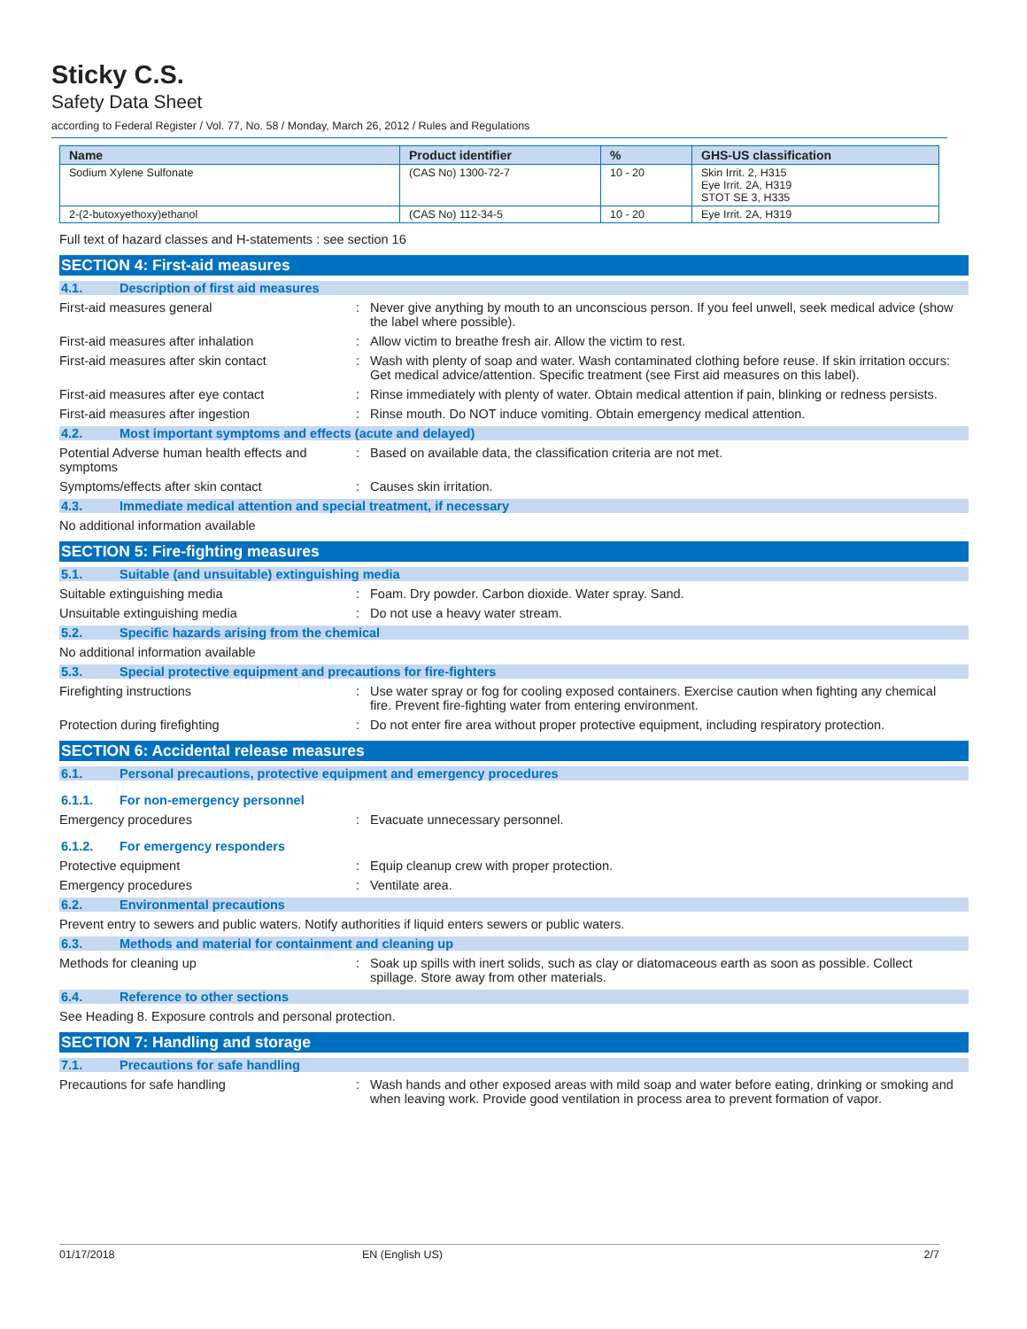Sticky C.S.
Safety Data Sheet
according to Federal Register / Vol. 77, No. 58 / Monday, March 26, 2012 / Rules and Regulations
| Name | Product identifier | % | GHS-US classification |
| --- | --- | --- | --- |
| Sodium Xylene Sulfonate | (CAS No) 1300-72-7 | 10 - 20 | Skin Irrit. 2, H315 Eye Irrit. 2A, H319 STOT SE 3, H335 |
| 2-(2-butoxyethoxy)ethanol | (CAS No) 112-34-5 | 10 - 20 | Eye Irrit. 2A, H319 |
Full text of hazard classes and H-statements : see section 16
SECTION 4: First-aid measures
4.1. Description of first aid measures
First-aid measures general : Never give anything by mouth to an unconscious person. If you feel unwell, seek medical advice (show the label where possible).
First-aid measures after inhalation : Allow victim to breathe fresh air. Allow the victim to rest.
First-aid measures after skin contact : Wash with plenty of soap and water. Wash contaminated clothing before reuse. If skin irritation occurs: Get medical advice/attention. Specific treatment (see First aid measures on this label).
First-aid measures after eye contact : Rinse immediately with plenty of water. Obtain medical attention if pain, blinking or redness persists.
First-aid measures after ingestion : Rinse mouth. Do NOT induce vomiting. Obtain emergency medical attention.
4.2. Most important symptoms and effects (acute and delayed)
Potential Adverse human health effects and symptoms
: Based on available data, the classification criteria are not met.
Symptoms/effects after skin contact : Causes skin irritation.
4.3. Immediate medical attention and special treatment, if necessary
No additional information available
SECTION 5: Fire-fighting measures
5.1. Suitable (and unsuitable) extinguishing media
Suitable extinguishing media : Foam. Dry powder. Carbon dioxide. Water spray. Sand.
Unsuitable extinguishing media : Do not use a heavy water stream.
5.2. Specific hazards arising from the chemical
No additional information available
5.3. Special protective equipment and precautions for fire-fighters
Firefighting instructions : Use water spray or fog for cooling exposed containers. Exercise caution when fighting any chemical fire. Prevent fire-fighting water from entering environment.
Protection during firefighting : Do not enter fire area without proper protective equipment, including respiratory protection.
SECTION 6: Accidental release measures
6.1. Personal precautions, protective equipment and emergency procedures
6.1.1. For non-emergency personnel
Emergency procedures : Evacuate unnecessary personnel.
6.1.2. For emergency responders
Protective equipment : Equip cleanup crew with proper protection.
Emergency procedures : Ventilate area.
6.2. Environmental precautions
Prevent entry to sewers and public waters. Notify authorities if liquid enters sewers or public waters.
6.3. Methods and material for containment and cleaning up
Methods for cleaning up : Soak up spills with inert solids, such as clay or diatomaceous earth as soon as possible. Collect spillage. Store away from other materials.
6.4. Reference to other sections
See Heading 8. Exposure controls and personal protection.
SECTION 7: Handling and storage
7.1. Precautions for safe handling
Precautions for safe handling : Wash hands and other exposed areas with mild soap and water before eating, drinking or smoking and when leaving work. Provide good ventilation in process area to prevent formation of vapor.
01/17/2018 EN (English US) 2/7